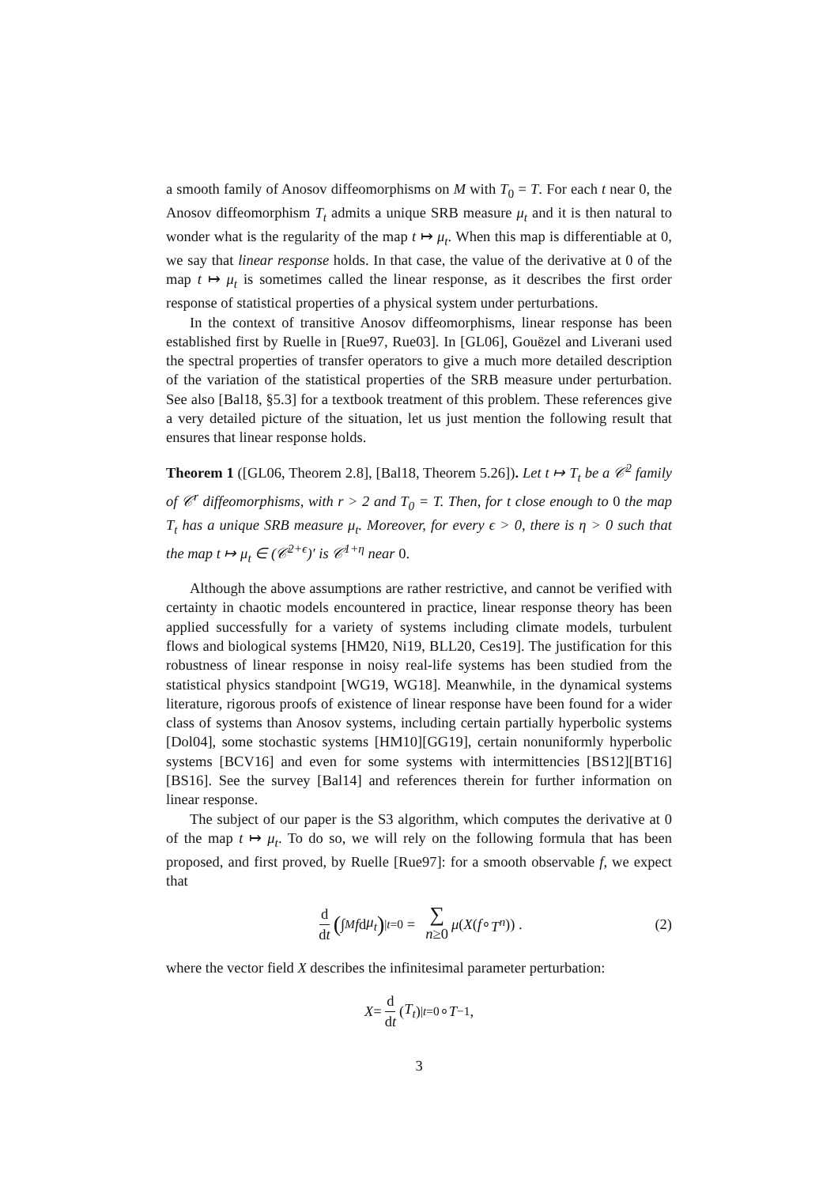a smooth family of Anosov diffeomorphisms on M with T<sub>0</sub> = T. For each t near 0, the Anosov diffeomorphism T<sub>t</sub> admits a unique SRB measure μ<sub>t</sub> and it is then natural to wonder what is the regularity of the map t ↦ μ<sub>t</sub>. When this map is differentiable at 0, we say that linear response holds. In that case, the value of the derivative at 0 of the map t ↦ μ<sub>t</sub> is sometimes called the linear response, as it describes the first order response of statistical properties of a physical system under perturbations.
In the context of transitive Anosov diffeomorphisms, linear response has been established first by Ruelle in [Rue97, Rue03]. In [GL06], Gouëzel and Liverani used the spectral properties of transfer operators to give a much more detailed description of the variation of the statistical properties of the SRB measure under perturbation. See also [Bal18, §5.3] for a textbook treatment of this problem. These references give a very detailed picture of the situation, let us just mention the following result that ensures that linear response holds.
Theorem 1 ([GL06, Theorem 2.8], [Bal18, Theorem 5.26]). Let t ↦ T<sub>t</sub> be a 𝒞<sup>2</sup> family of 𝒞<sup>r</sup> diffeomorphisms, with r > 2 and T<sub>0</sub> = T. Then, for t close enough to 0 the map T<sub>t</sub> has a unique SRB measure μ<sub>t</sub>. Moreover, for every ϵ > 0, there is η > 0 such that the map t ↦ μ<sub>t</sub> ∈ (𝒞<sup>2+ϵ</sup>)′ is 𝒞<sup>1+η</sup> near 0.
Although the above assumptions are rather restrictive, and cannot be verified with certainty in chaotic models encountered in practice, linear response theory has been applied successfully for a variety of systems including climate models, turbulent flows and biological systems [HM20, Ni19, BLL20, Ces19]. The justification for this robustness of linear response in noisy real-life systems has been studied from the statistical physics standpoint [WG19, WG18]. Meanwhile, in the dynamical systems literature, rigorous proofs of existence of linear response have been found for a wider class of systems than Anosov systems, including certain partially hyperbolic systems [Dol04], some stochastic systems [HM10][GG19], certain nonuniformly hyperbolic systems [BCV16] and even for some systems with intermittencies [BS12][BT16][BS16]. See the survey [Bal14] and references therein for further information on linear response.
The subject of our paper is the S3 algorithm, which computes the derivative at 0 of the map t ↦ μ<sub>t</sub>. To do so, we will rely on the following formula that has been proposed, and first proved, by Ruelle [Rue97]: for a smooth observable f, we expect that
d dt (∫<sub>M</sub> f d μ<sub>t</sub>)<sub>|t=0</sub> = ∑ n≥0 μ (X (f ∘ T<sup>n</sup>)) . (2)
where the vector field X describes the infinitesimal parameter perturbation:
X = d dt (T<sub>t</sub>)<sub>|t=0</sub> ∘ T<sup>−1</sup>,
3